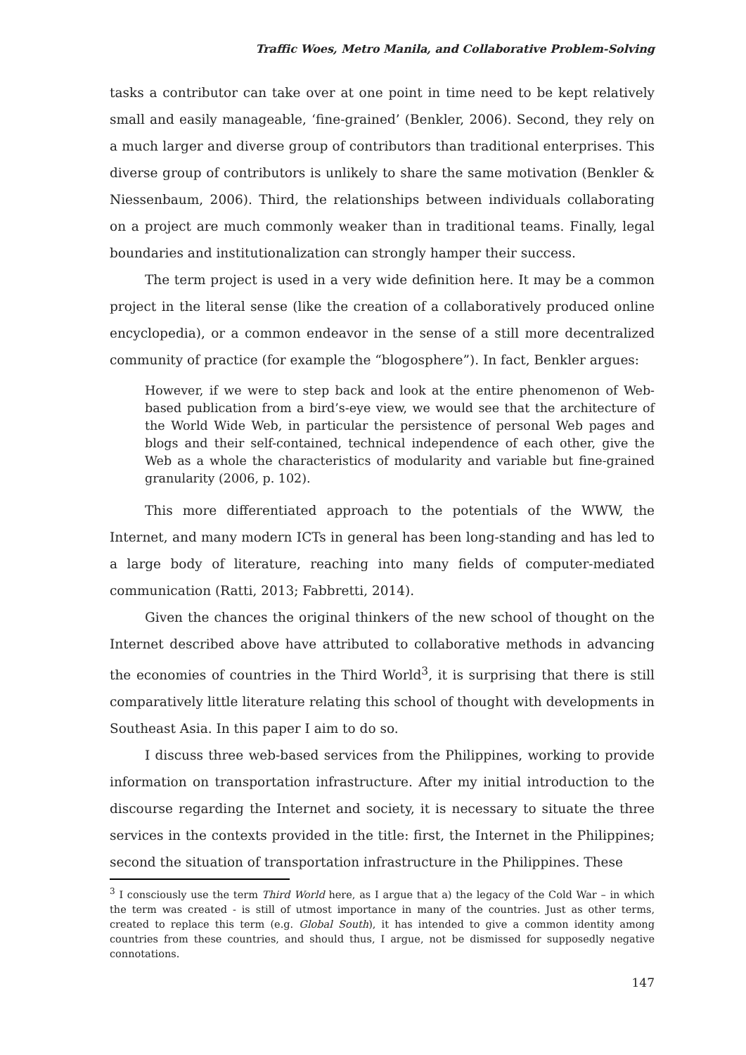Traffic Woes, Metro Manila, and Collaborative Problem-Solving
tasks a contributor can take over at one point in time need to be kept relatively small and easily manageable, ‘fine-grained’ (Benkler, 2006). Second, they rely on a much larger and diverse group of contributors than traditional enterprises. This diverse group of contributors is unlikely to share the same motivation (Benkler & Niessenbaum, 2006). Third, the relationships between individuals collaborating on a project are much commonly weaker than in traditional teams. Finally, legal boundaries and institutionalization can strongly hamper their success.
The term project is used in a very wide definition here. It may be a common project in the literal sense (like the creation of a collaboratively produced online encyclopedia), or a common endeavor in the sense of a still more decentralized community of practice (for example the “blogosphere”). In fact, Benkler argues:
However, if we were to step back and look at the entire phenomenon of Web-based publication from a bird’s-eye view, we would see that the architecture of the World Wide Web, in particular the persistence of personal Web pages and blogs and their self-contained, technical independence of each other, give the Web as a whole the characteristics of modularity and variable but fine-grained granularity (2006, p. 102).
This more differentiated approach to the potentials of the WWW, the Internet, and many modern ICTs in general has been long-standing and has led to a large body of literature, reaching into many fields of computer-mediated communication (Ratti, 2013; Fabbretti, 2014).
Given the chances the original thinkers of the new school of thought on the Internet described above have attributed to collaborative methods in advancing the economies of countries in the Third World<sup>3</sup>, it is surprising that there is still comparatively little literature relating this school of thought with developments in Southeast Asia. In this paper I aim to do so.
I discuss three web-based services from the Philippines, working to provide information on transportation infrastructure. After my initial introduction to the discourse regarding the Internet and society, it is necessary to situate the three services in the contexts provided in the title: first, the Internet in the Philippines; second the situation of transportation infrastructure in the Philippines. These
<sup>3</sup> I consciously use the term Third World here, as I argue that a) the legacy of the Cold War – in which the term was created - is still of utmost importance in many of the countries. Just as other terms, created to replace this term (e.g. Global South), it has intended to give a common identity among countries from these countries, and should thus, I argue, not be dismissed for supposedly negative connotations.
147